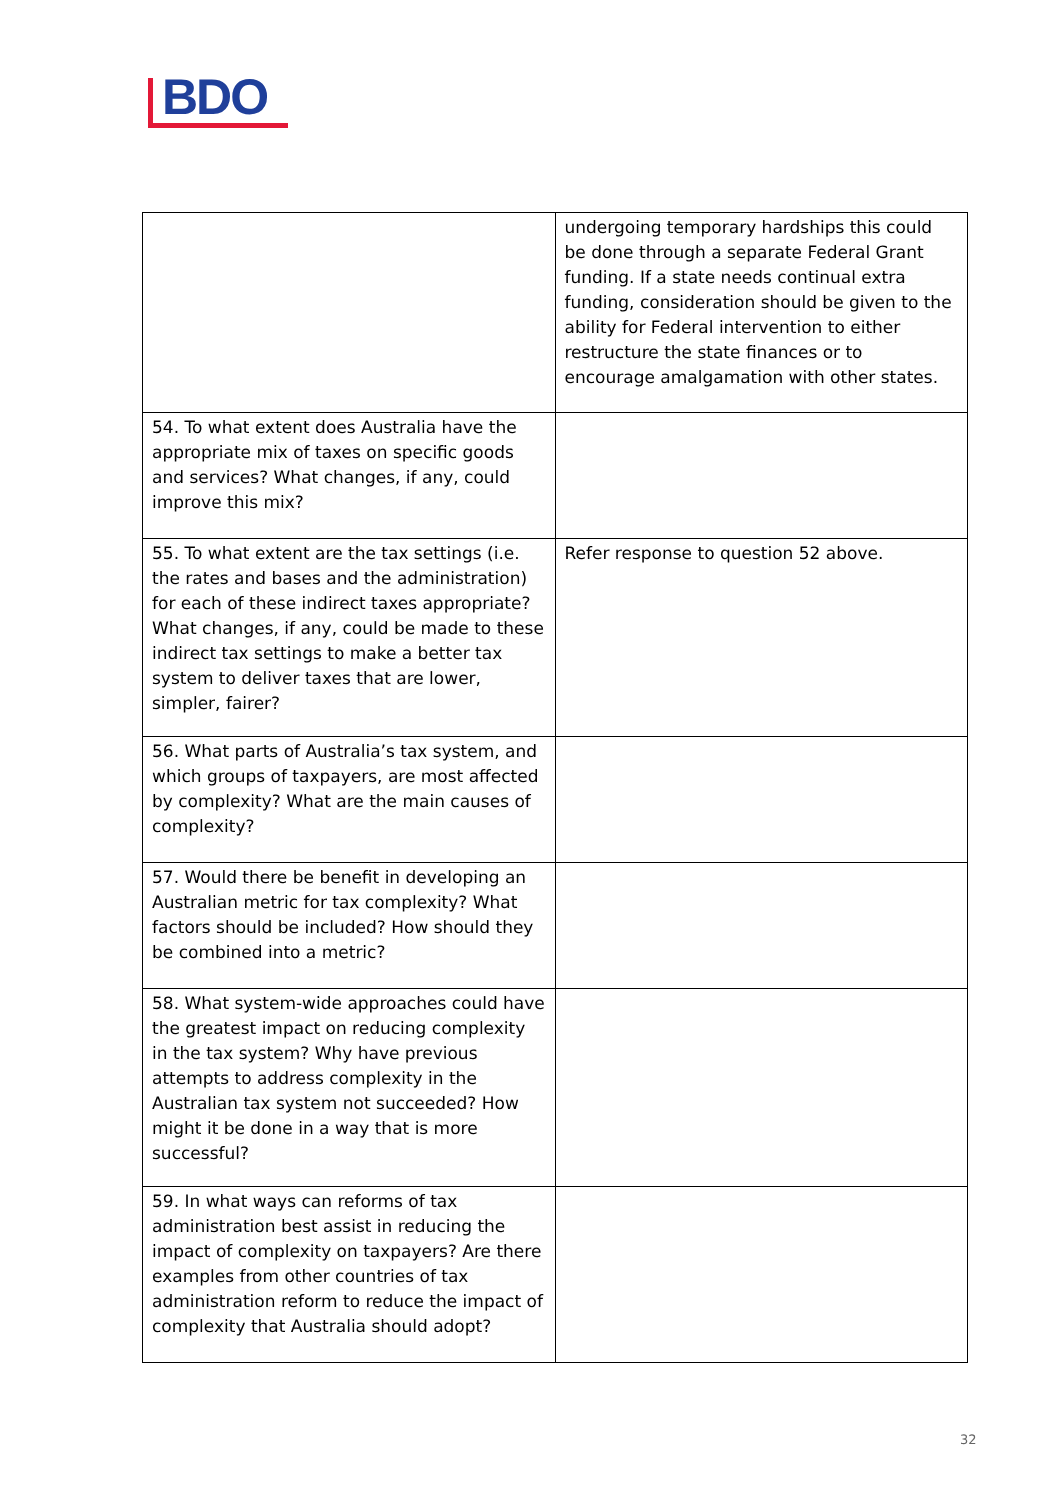BDO
| | undergoing temporary hardships this could be done through a separate Federal Grant funding. If a state needs continual extra funding, consideration should be given to the ability for Federal intervention to either restructure the state finances or to encourage amalgamation with other states. |
| 54. To what extent does Australia have the appropriate mix of taxes on specific goods and services? What changes, if any, could improve this mix? | |
| 55. To what extent are the tax settings (i.e. the rates and bases and the administration) for each of these indirect taxes appropriate? What changes, if any, could be made to these indirect tax settings to make a better tax system to deliver taxes that are lower, simpler, fairer? | Refer response to question 52 above. |
| 56. What parts of Australia’s tax system, and which groups of taxpayers, are most affected by complexity? What are the main causes of complexity? | |
| 57. Would there be benefit in developing an Australian metric for tax complexity? What factors should be included? How should they be combined into a metric? | |
| 58. What system-wide approaches could have the greatest impact on reducing complexity in the tax system? Why have previous attempts to address complexity in the Australian tax system not succeeded? How might it be done in a way that is more successful? | |
| 59. In what ways can reforms of tax administration best assist in reducing the impact of complexity on taxpayers? Are there examples from other countries of tax administration reform to reduce the impact of complexity that Australia should adopt? | |
32